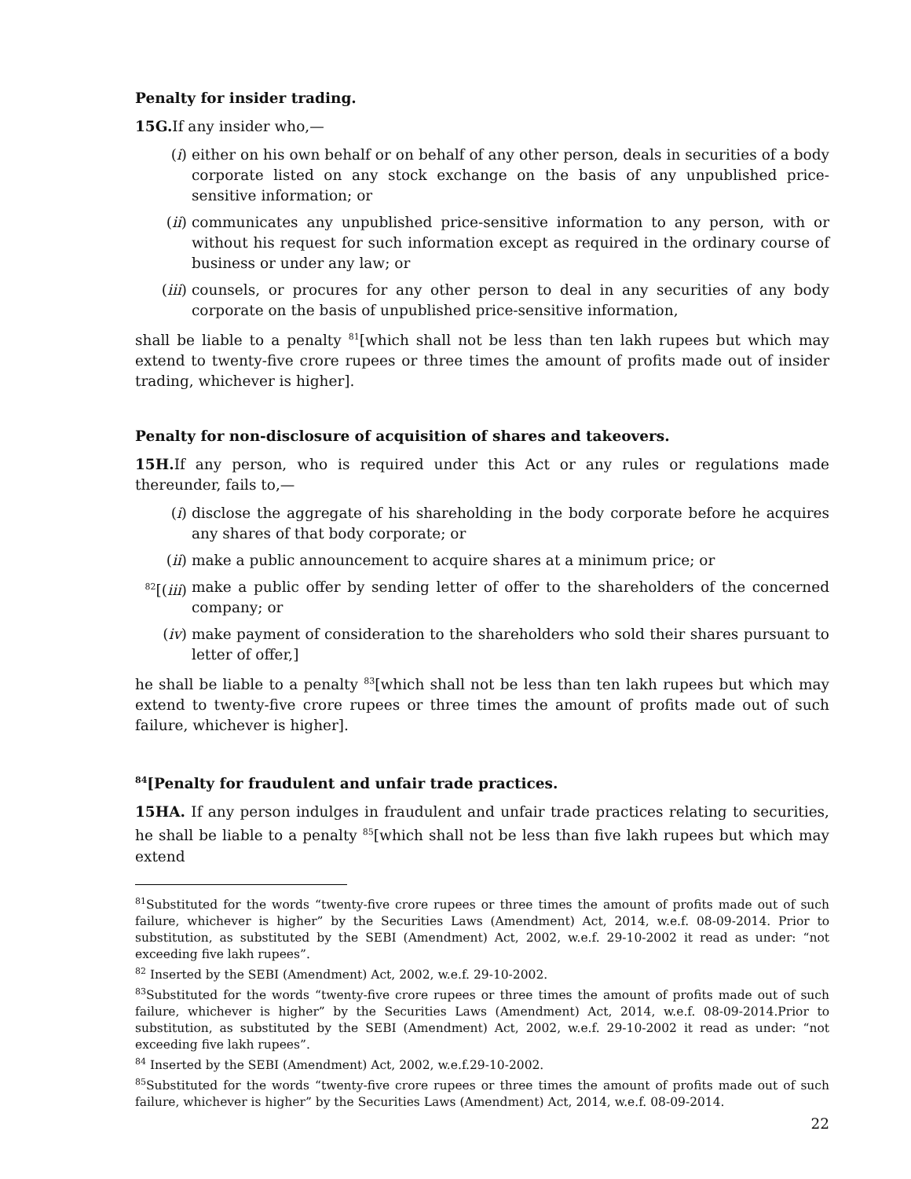Penalty for insider trading.
15G. If any insider who,—
(i) either on his own behalf or on behalf of any other person, deals in securities of a body corporate listed on any stock exchange on the basis of any unpublished price-sensitive information; or
(ii) communicates any unpublished price-sensitive information to any person, with or without his request for such information except as required in the ordinary course of business or under any law; or
(iii) counsels, or procures for any other person to deal in any securities of any body corporate on the basis of unpublished price-sensitive information,
shall be liable to a penalty <sup>81</sup>[which shall not be less than ten lakh rupees but which may extend to twenty-five crore rupees or three times the amount of profits made out of insider trading, whichever is higher].
Penalty for non-disclosure of acquisition of shares and takeovers.
15H. If any person, who is required under this Act or any rules or regulations made thereunder, fails to,—
(i) disclose the aggregate of his shareholding in the body corporate before he acquires any shares of that body corporate; or
(ii) make a public announcement to acquire shares at a minimum price; or
<sup>82</sup> [(iii) make a public offer by sending letter of offer to the shareholders of the concerned company; or
(iv) make payment of consideration to the shareholders who sold their shares pursuant to letter of offer,]
he shall be liable to a penalty <sup>83</sup>[which shall not be less than ten lakh rupees but which may extend to twenty-five crore rupees or three times the amount of profits made out of such failure, whichever is higher].
<sup>84</sup> [Penalty for fraudulent and unfair trade practices.
15HA. If any person indulges in fraudulent and unfair trade practices relating to securities, he shall be liable to a penalty <sup>85</sup>[which shall not be less than five lakh rupees but which may extend
<sup>81</sup> Substituted for the words “twenty-five crore rupees or three times the amount of profits made out of such failure, whichever is higher” by the Securities Laws (Amendment) Act, 2014, w.e.f. 08-09-2014. Prior to substitution, as substituted by the SEBI (Amendment) Act, 2002, w.e.f. 29-10-2002 it read as under: “not exceeding five lakh rupees”.
<sup>82</sup> Inserted by the SEBI (Amendment) Act, 2002, w.e.f. 29-10-2002.
<sup>83</sup> Substituted for the words “twenty-five crore rupees or three times the amount of profits made out of such failure, whichever is higher” by the Securities Laws (Amendment) Act, 2014, w.e.f. 08-09-2014.Prior to substitution, as substituted by the SEBI (Amendment) Act, 2002, w.e.f. 29-10-2002 it read as under: “not exceeding five lakh rupees”.
<sup>84</sup> Inserted by the SEBI (Amendment) Act, 2002, w.e.f.29-10-2002.
<sup>85</sup> Substituted for the words “twenty-five crore rupees or three times the amount of profits made out of such failure, whichever is higher” by the Securities Laws (Amendment) Act, 2014, w.e.f. 08-09-2014.
22